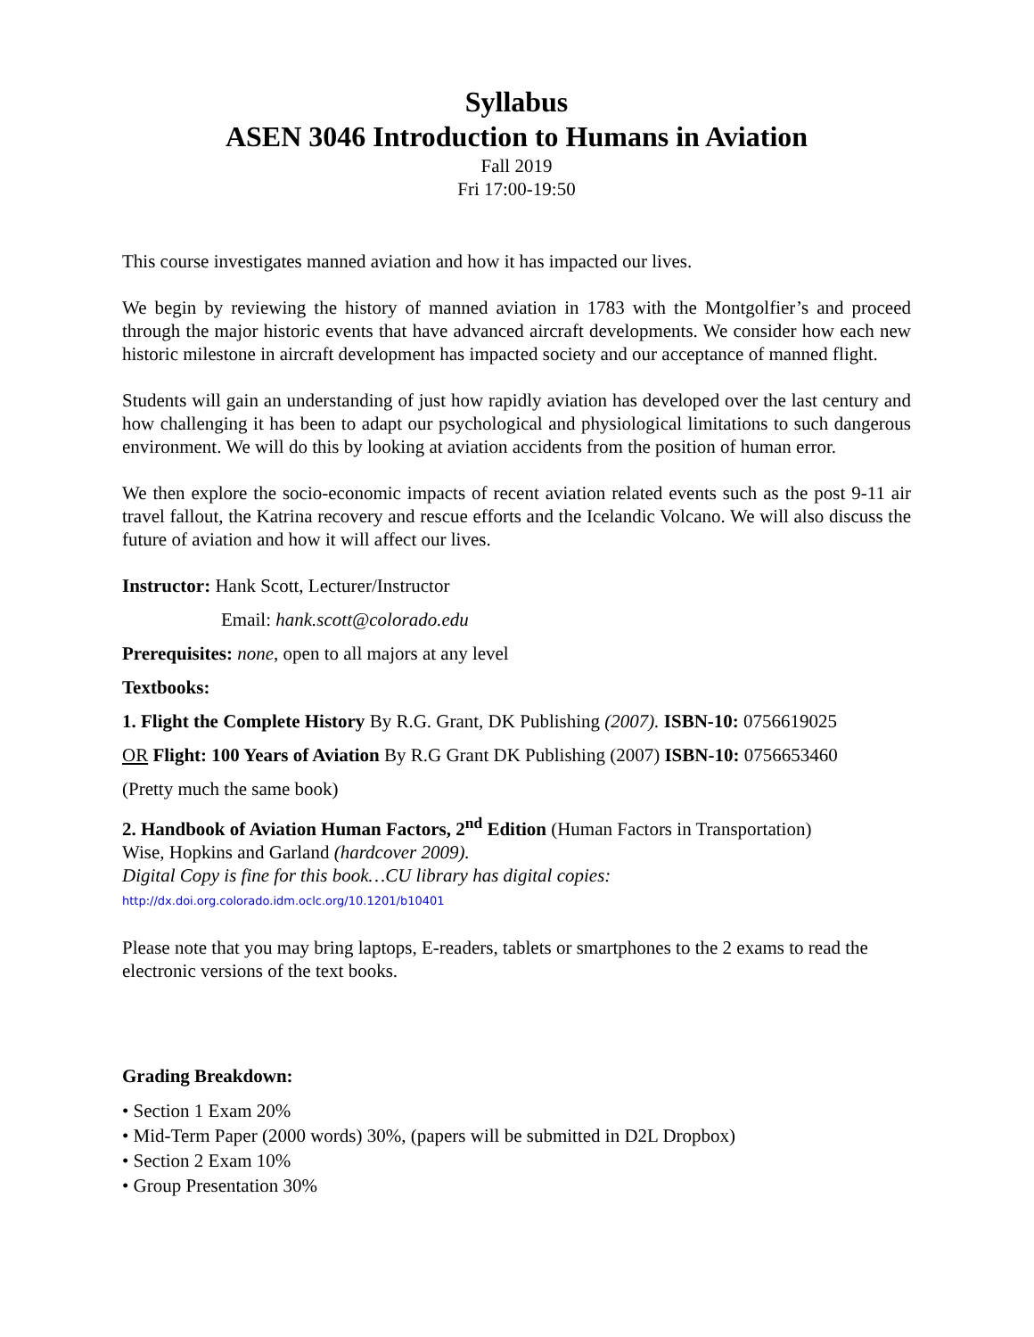Syllabus
ASEN 3046 Introduction to Humans in Aviation
Fall 2019
Fri 17:00-19:50
This course investigates manned aviation and how it has impacted our lives.
We begin by reviewing the history of manned aviation in 1783 with the Montgolfier’s and proceed through the major historic events that have advanced aircraft developments. We consider how each new historic milestone in aircraft development has impacted society and our acceptance of manned flight.
Students will gain an understanding of just how rapidly aviation has developed over the last century and how challenging it has been to adapt our psychological and physiological limitations to such dangerous environment. We will do this by looking at aviation accidents from the position of human error.
We then explore the socio-economic impacts of recent aviation related events such as the post 9-11 air travel fallout, the Katrina recovery and rescue efforts and the Icelandic Volcano. We will also discuss the future of aviation and how it will affect our lives.
Instructor: Hank Scott, Lecturer/Instructor
Email: hank.scott@colorado.edu
Prerequisites: none, open to all majors at any level
Textbooks:
1. Flight the Complete History By R.G. Grant, DK Publishing (2007). ISBN-10: 0756619025
OR Flight: 100 Years of Aviation By R.G Grant DK Publishing (2007) ISBN-10: 0756653460
(Pretty much the same book)
2. Handbook of Aviation Human Factors, 2<sup>nd</sup> Edition (Human Factors in Transportation)
Wise, Hopkins and Garland (hardcover 2009).
Digital Copy is fine for this book…CU library has digital copies:
http://dx.doi.org.colorado.idm.oclc.org/10.1201/b10401
Please note that you may bring laptops, E-readers, tablets or smartphones to the 2 exams to read the electronic versions of the text books.
Grading Breakdown:
• Section 1 Exam 20%
• Mid-Term Paper (2000 words) 30%, (papers will be submitted in D2L Dropbox)
• Section 2 Exam 10%
• Group Presentation 30%